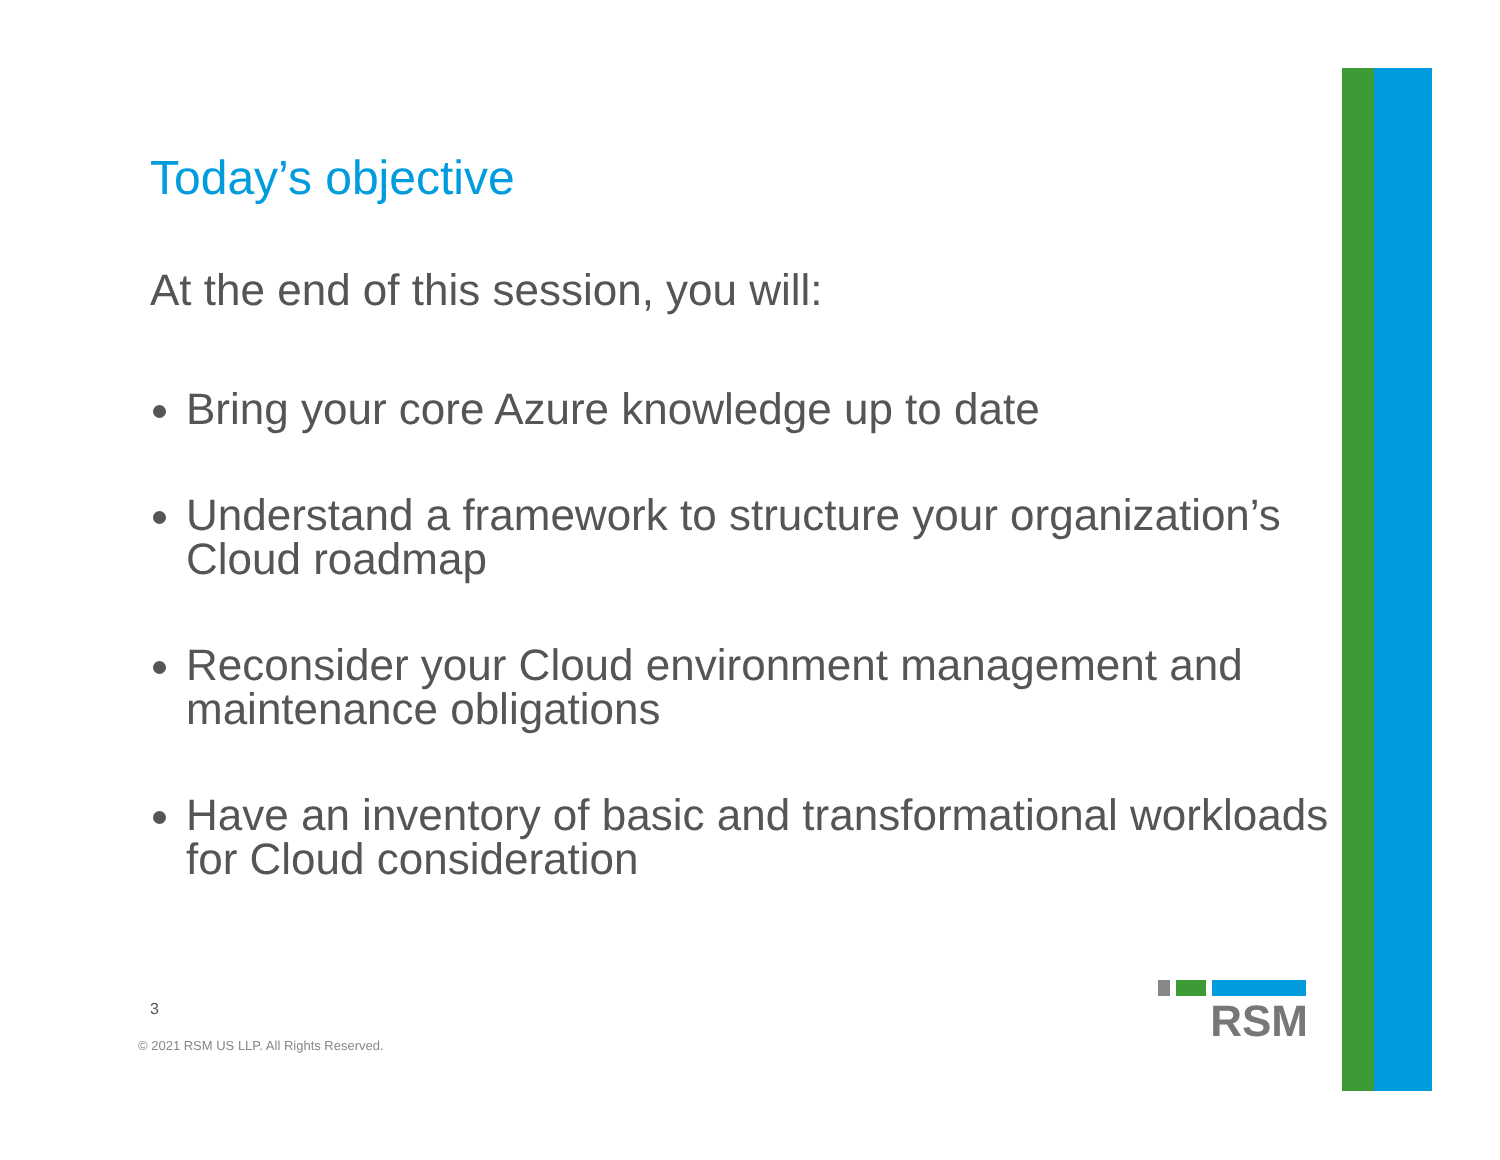Today’s objective
At the end of this session, you will:
Bring your core Azure knowledge up to date
Understand a framework to structure your organization’s Cloud roadmap
Reconsider your Cloud environment management and maintenance obligations
Have an inventory of basic and transformational workloads for Cloud consideration
3
© 2021 RSM US LLP. All Rights Reserved.
RSM